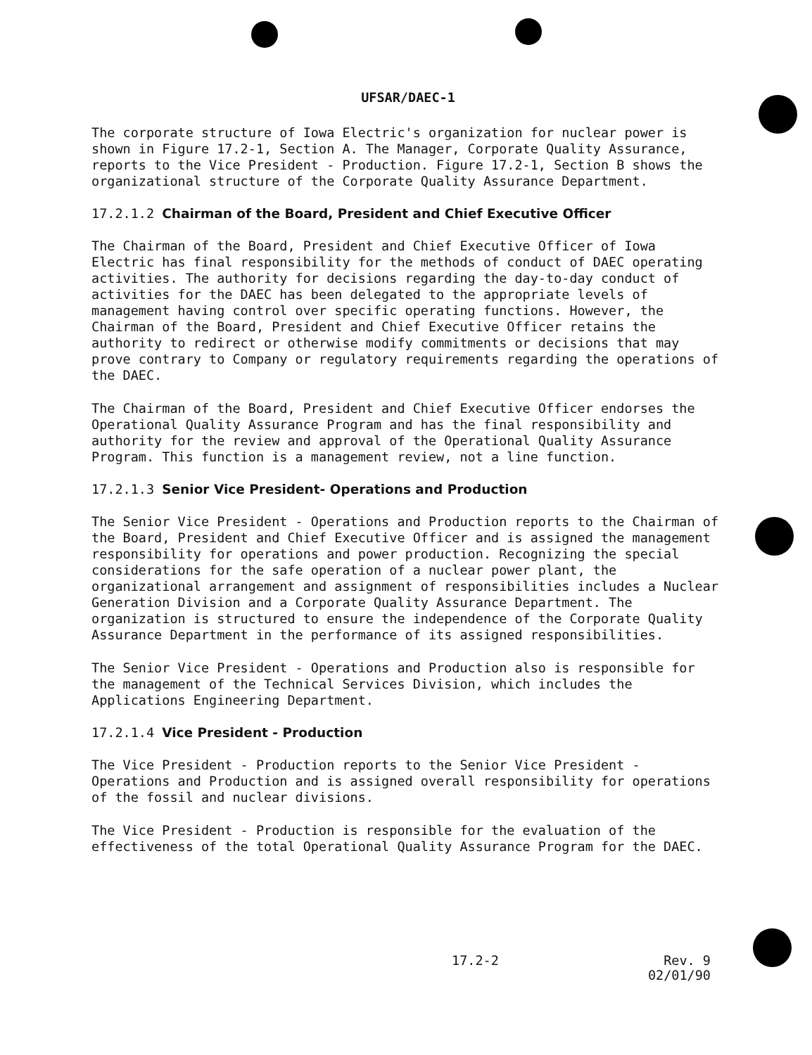UFSAR/DAEC-1
The corporate structure of Iowa Electric's organization for nuclear power is shown in Figure 17.2-1, Section A. The Manager, Corporate Quality Assurance, reports to the Vice President - Production. Figure 17.2-1, Section B shows the organizational structure of the Corporate Quality Assurance Department.
17.2.1.2 Chairman of the Board, President and Chief Executive Officer
The Chairman of the Board, President and Chief Executive Officer of Iowa Electric has final responsibility for the methods of conduct of DAEC operating activities. The authority for decisions regarding the day-to-day conduct of activities for the DAEC has been delegated to the appropriate levels of management having control over specific operating functions. However, the Chairman of the Board, President and Chief Executive Officer retains the authority to redirect or otherwise modify commitments or decisions that may prove contrary to Company or regulatory requirements regarding the operations of the DAEC.
The Chairman of the Board, President and Chief Executive Officer endorses the Operational Quality Assurance Program and has the final responsibility and authority for the review and approval of the Operational Quality Assurance Program. This function is a management review, not a line function.
17.2.1.3 Senior Vice President- Operations and Production
The Senior Vice President - Operations and Production reports to the Chairman of the Board, President and Chief Executive Officer and is assigned the management responsibility for operations and power production. Recognizing the special considerations for the safe operation of a nuclear power plant, the organizational arrangement and assignment of responsibilities includes a Nuclear Generation Division and a Corporate Quality Assurance Department. The organization is structured to ensure the independence of the Corporate Quality Assurance Department in the performance of its assigned responsibilities.
The Senior Vice President - Operations and Production also is responsible for the management of the Technical Services Division, which includes the Applications Engineering Department.
17.2.1.4 Vice President - Production
The Vice President - Production reports to the Senior Vice President - Operations and Production and is assigned overall responsibility for operations of the fossil and nuclear divisions.
The Vice President - Production is responsible for the evaluation of the effectiveness of the total Operational Quality Assurance Program for the DAEC.
17.2-2 Rev. 9
02/01/90